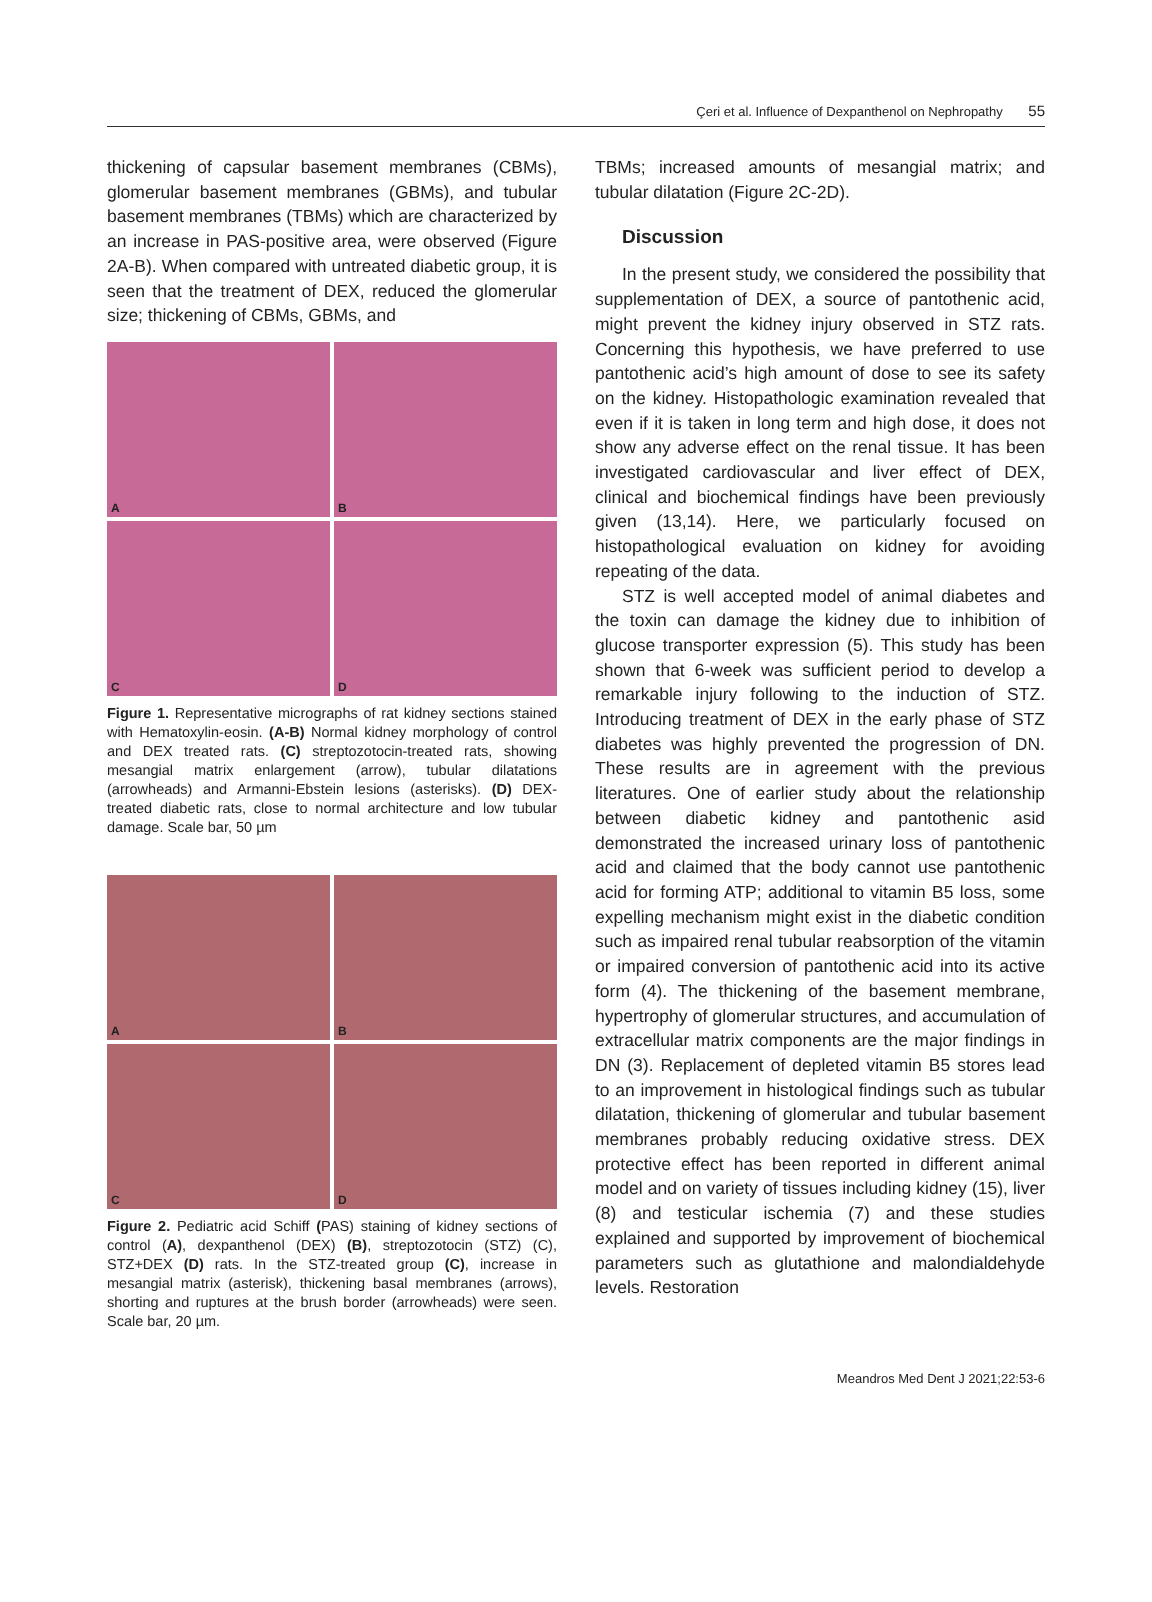Çeri et al. Influence of Dexpanthenol on Nephropathy 55
thickening of capsular basement membranes (CBMs), glomerular basement membranes (GBMs), and tubular basement membranes (TBMs) which are characterized by an increase in PAS-positive area, were observed (Figure 2A-B). When compared with untreated diabetic group, it is seen that the treatment of DEX, reduced the glomerular size; thickening of CBMs, GBMs, and
A
B
C
D
Figure 1. Representative micrographs of rat kidney sections stained with Hematoxylin-eosin. (A-B) Normal kidney morphology of control and DEX treated rats. (C) streptozotocin-treated rats, showing mesangial matrix enlargement (arrow), tubular dilatations (arrowheads) and Armanni-Ebstein lesions (asterisks). (D) DEX-treated diabetic rats, close to normal architecture and low tubular damage. Scale bar, 50 µm
A
B
C
D
Figure 2. Pediatric acid Schiff (PAS) staining of kidney sections of control (A), dexpanthenol (DEX) (B), streptozotocin (STZ) (C), STZ+DEX (D) rats. In the STZ-treated group (C), increase in mesangial matrix (asterisk), thickening basal membranes (arrows), shorting and ruptures at the brush border (arrowheads) were seen. Scale bar, 20 µm.
TBMs; increased amounts of mesangial matrix; and tubular dilatation (Figure 2C-2D).
Discussion
In the present study, we considered the possibility that supplementation of DEX, a source of pantothenic acid, might prevent the kidney injury observed in STZ rats. Concerning this hypothesis, we have preferred to use pantothenic acid’s high amount of dose to see its safety on the kidney. Histopathologic examination revealed that even if it is taken in long term and high dose, it does not show any adverse effect on the renal tissue. It has been investigated cardiovascular and liver effect of DEX, clinical and biochemical findings have been previously given (13,14). Here, we particularly focused on histopathological evaluation on kidney for avoiding repeating of the data.
STZ is well accepted model of animal diabetes and the toxin can damage the kidney due to inhibition of glucose transporter expression (5). This study has been shown that 6-week was sufficient period to develop a remarkable injury following to the induction of STZ. Introducing treatment of DEX in the early phase of STZ diabetes was highly prevented the progression of DN. These results are in agreement with the previous literatures. One of earlier study about the relationship between diabetic kidney and pantothenic asid demonstrated the increased urinary loss of pantothenic acid and claimed that the body cannot use pantothenic acid for forming ATP; additional to vitamin B5 loss, some expelling mechanism might exist in the diabetic condition such as impaired renal tubular reabsorption of the vitamin or impaired conversion of pantothenic acid into its active form (4). The thickening of the basement membrane, hypertrophy of glomerular structures, and accumulation of extracellular matrix components are the major findings in DN (3). Replacement of depleted vitamin B5 stores lead to an improvement in histological findings such as tubular dilatation, thickening of glomerular and tubular basement membranes probably reducing oxidative stress. DEX protective effect has been reported in different animal model and on variety of tissues including kidney (15), liver (8) and testicular ischemia (7) and these studies explained and supported by improvement of biochemical parameters such as glutathione and malondialdehyde levels. Restoration
Meandros Med Dent J 2021;22:53-6